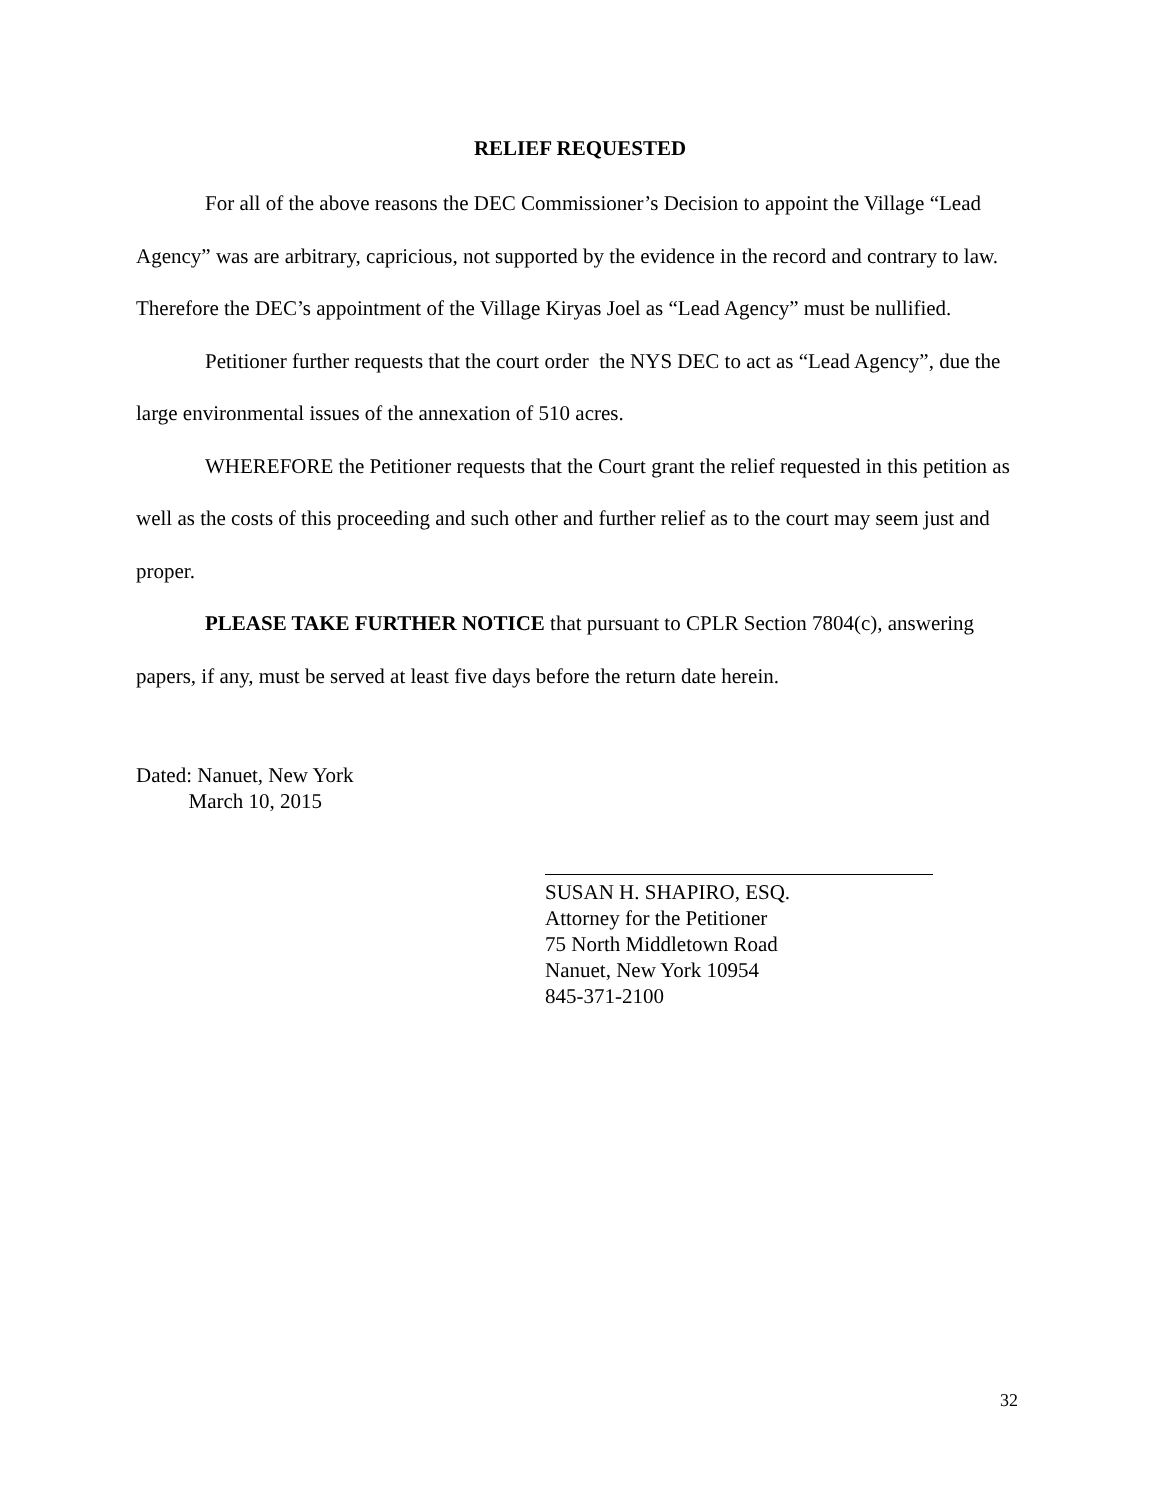RELIEF REQUESTED
For all of the above reasons the DEC Commissioner’s Decision to appoint the Village “Lead Agency” was are arbitrary, capricious, not supported by the evidence in the record and contrary to law. Therefore the DEC’s appointment of the Village Kiryas Joel as “Lead Agency” must be nullified.
Petitioner further requests that the court order the NYS DEC to act as “Lead Agency”, due the large environmental issues of the annexation of 510 acres.
WHEREFORE the Petitioner requests that the Court grant the relief requested in this petition as well as the costs of this proceeding and such other and further relief as to the court may seem just and proper.
PLEASE TAKE FURTHER NOTICE that pursuant to CPLR Section 7804(c), answering papers, if any, must be served at least five days before the return date herein.
Dated: Nanuet, New York
March 10, 2015
SUSAN H. SHAPIRO, ESQ.
Attorney for the Petitioner
75 North Middletown Road
Nanuet, New York 10954
845-371-2100
32